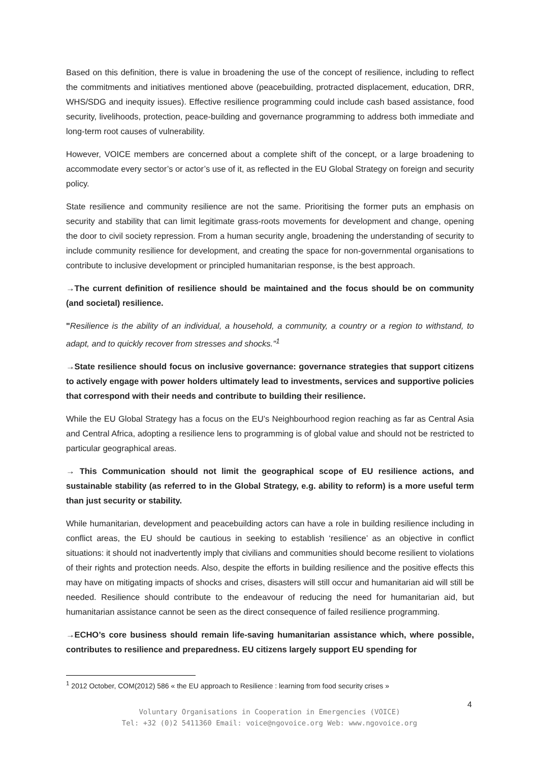Based on this definition, there is value in broadening the use of the concept of resilience, including to reflect the commitments and initiatives mentioned above (peacebuilding, protracted displacement, education, DRR, WHS/SDG and inequity issues). Effective resilience programming could include cash based assistance, food security, livelihoods, protection, peace-building and governance programming to address both immediate and long-term root causes of vulnerability.
However, VOICE members are concerned about a complete shift of the concept, or a large broadening to accommodate every sector’s or actor’s use of it, as reflected in the EU Global Strategy on foreign and security policy.
State resilience and community resilience are not the same. Prioritising the former puts an emphasis on security and stability that can limit legitimate grass-roots movements for development and change, opening the door to civil society repression. From a human security angle, broadening the understanding of security to include community resilience for development, and creating the space for non-governmental organisations to contribute to inclusive development or principled humanitarian response, is the best approach.
→The current definition of resilience should be maintained and the focus should be on community (and societal) resilience.
"Resilience is the ability of an individual, a household, a community, a country or a region to withstand, to adapt, and to quickly recover from stresses and shocks."<sup>1</sup>
→State resilience should focus on inclusive governance: governance strategies that support citizens to actively engage with power holders ultimately lead to investments, services and supportive policies that correspond with their needs and contribute to building their resilience.
While the EU Global Strategy has a focus on the EU’s Neighbourhood region reaching as far as Central Asia and Central Africa, adopting a resilience lens to programming is of global value and should not be restricted to particular geographical areas.
→ This Communication should not limit the geographical scope of EU resilience actions, and sustainable stability (as referred to in the Global Strategy, e.g. ability to reform) is a more useful term than just security or stability.
While humanitarian, development and peacebuilding actors can have a role in building resilience including in conflict areas, the EU should be cautious in seeking to establish ‘resilience’ as an objective in conflict situations: it should not inadvertently imply that civilians and communities should become resilient to violations of their rights and protection needs. Also, despite the efforts in building resilience and the positive effects this may have on mitigating impacts of shocks and crises, disasters will still occur and humanitarian aid will still be needed. Resilience should contribute to the endeavour of reducing the need for humanitarian aid, but humanitarian assistance cannot be seen as the direct consequence of failed resilience programming.
→ECHO’s core business should remain life-saving humanitarian assistance which, where possible, contributes to resilience and preparedness. EU citizens largely support EU spending for
<sup>1</sup> 2012 October, COM(2012) 586 « the EU approach to Resilience : learning from food security crises »
4
Voluntary Organisations in Cooperation in Emergencies (VOICE)
Tel: +32 (0)2 5411360 Email: voice@ngovoice.org Web: www.ngovoice.org